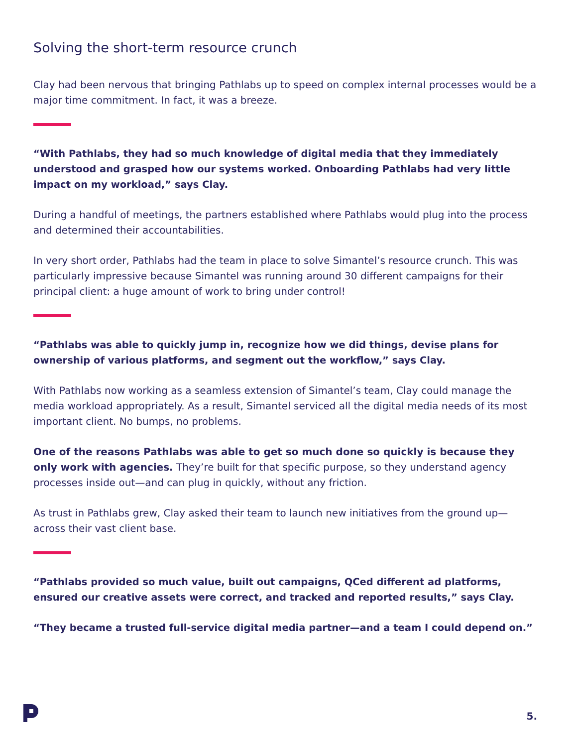Solving the short-term resource crunch
Clay had been nervous that bringing Pathlabs up to speed on complex internal processes would be a major time commitment. In fact, it was a breeze.
“With Pathlabs, they had so much knowledge of digital media that they immediately understood and grasped how our systems worked. Onboarding Pathlabs had very little impact on my workload,” says Clay.
During a handful of meetings, the partners established where Pathlabs would plug into the process and determined their accountabilities.
In very short order, Pathlabs had the team in place to solve Simantel’s resource crunch. This was particularly impressive because Simantel was running around 30 different campaigns for their principal client: a huge amount of work to bring under control!
“Pathlabs was able to quickly jump in, recognize how we did things, devise plans for ownership of various platforms, and segment out the workflow,” says Clay.
With Pathlabs now working as a seamless extension of Simantel’s team, Clay could manage the media workload appropriately. As a result, Simantel serviced all the digital media needs of its most important client. No bumps, no problems.
One of the reasons Pathlabs was able to get so much done so quickly is because they only work with agencies. They’re built for that specific purpose, so they understand agency processes inside out—and can plug in quickly, without any friction.
As trust in Pathlabs grew, Clay asked their team to launch new initiatives from the ground up—across their vast client base.
“Pathlabs provided so much value, built out campaigns, QCed different ad platforms, ensured our creative assets were correct, and tracked and reported results,” says Clay.
“They became a trusted full-service digital media partner—and a team I could depend on.”
5.